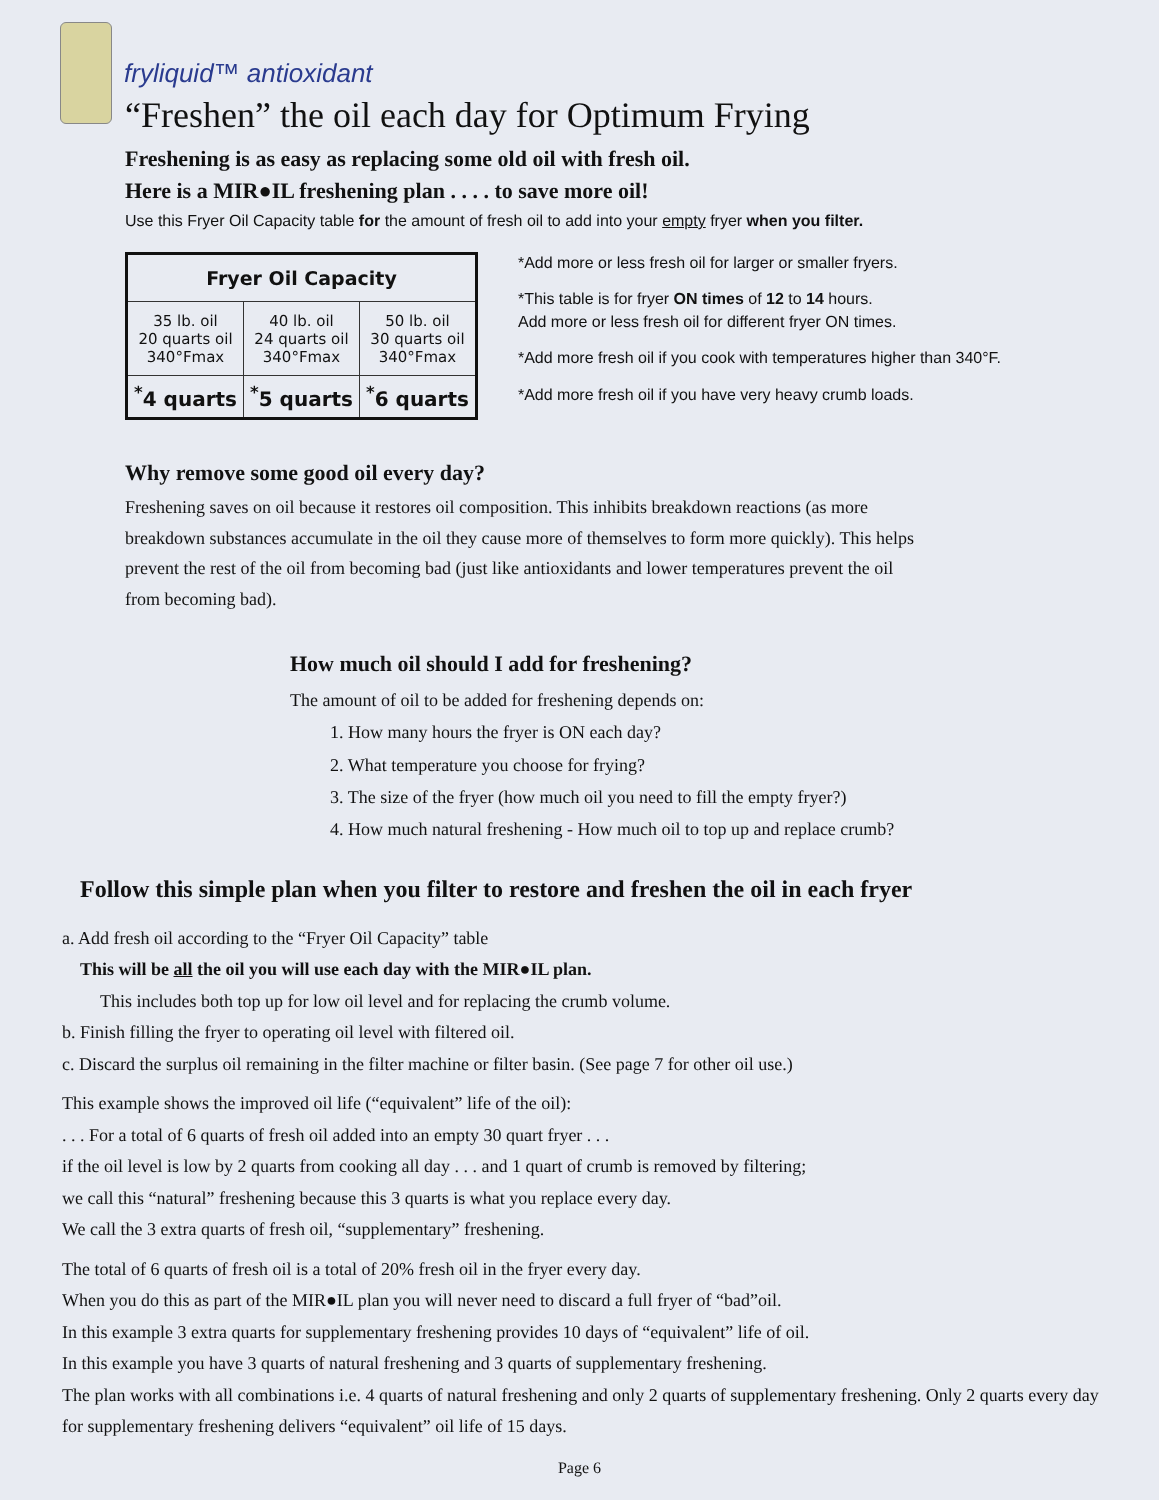fryliquid™ antioxidant
“Freshen” the oil each day for Optimum Frying
Freshening is as easy as replacing some old oil with fresh oil.
Here is a MIR●IL freshening plan . . . . to save more oil!
Use this Fryer Oil Capacity table for the amount of fresh oil to add into your empty fryer when you filter.
| Fryer Oil Capacity | | |
| --- | --- | --- |
| 35 lb. oil 20 quarts oil 340°Fmax | 40 lb. oil 24 quarts oil 340°Fmax | 50 lb. oil 30 quarts oil 340°Fmax |
| <sup>*</sup> 4 quarts | <sup>*</sup> 5 quarts | <sup>*</sup> 6 quarts |
*Add more or less fresh oil for larger or smaller fryers.
*This table is for fryer ON times of 12 to 14 hours.
Add more or less fresh oil for different fryer ON times.
*Add more fresh oil if you cook with temperatures higher than 340°F.
*Add more fresh oil if you have very heavy crumb loads.
Why remove some good oil every day?
Freshening saves on oil because it restores oil composition. This inhibits breakdown reactions (as more breakdown substances accumulate in the oil they cause more of themselves to form more quickly). This helps prevent the rest of the oil from becoming bad (just like antioxidants and lower temperatures prevent the oil from becoming bad).
How much oil should I add for freshening?
The amount of oil to be added for freshening depends on:
1. How many hours the fryer is ON each day?
2. What temperature you choose for frying?
3. The size of the fryer (how much oil you need to fill the empty fryer?)
4. How much natural freshening - How much oil to top up and replace crumb?
Follow this simple plan when you filter to restore and freshen the oil in each fryer
a. Add fresh oil according to the “Fryer Oil Capacity” table
This will be all the oil you will use each day with the MIR●IL plan.
This includes both top up for low oil level and for replacing the crumb volume.
b. Finish filling the fryer to operating oil level with filtered oil.
c. Discard the surplus oil remaining in the filter machine or filter basin. (See page 7 for other oil use.)
This example shows the improved oil life (“equivalent” life of the oil):
. . . For a total of 6 quarts of fresh oil added into an empty 30 quart fryer . . .
if the oil level is low by 2 quarts from cooking all day . . . and 1 quart of crumb is removed by filtering;
we call this “natural” freshening because this 3 quarts is what you replace every day.
We call the 3 extra quarts of fresh oil, “supplementary” freshening.
The total of 6 quarts of fresh oil is a total of 20% fresh oil in the fryer every day.
When you do this as part of the MIR●IL plan you will never need to discard a full fryer of “bad”oil.
In this example 3 extra quarts for supplementary freshening provides 10 days of “equivalent” life of oil.
In this example you have 3 quarts of natural freshening and 3 quarts of supplementary freshening.
The plan works with all combinations i.e. 4 quarts of natural freshening and only 2 quarts of supplementary freshening. Only 2 quarts every day for supplementary freshening delivers “equivalent” oil life of 15 days.
Page 6